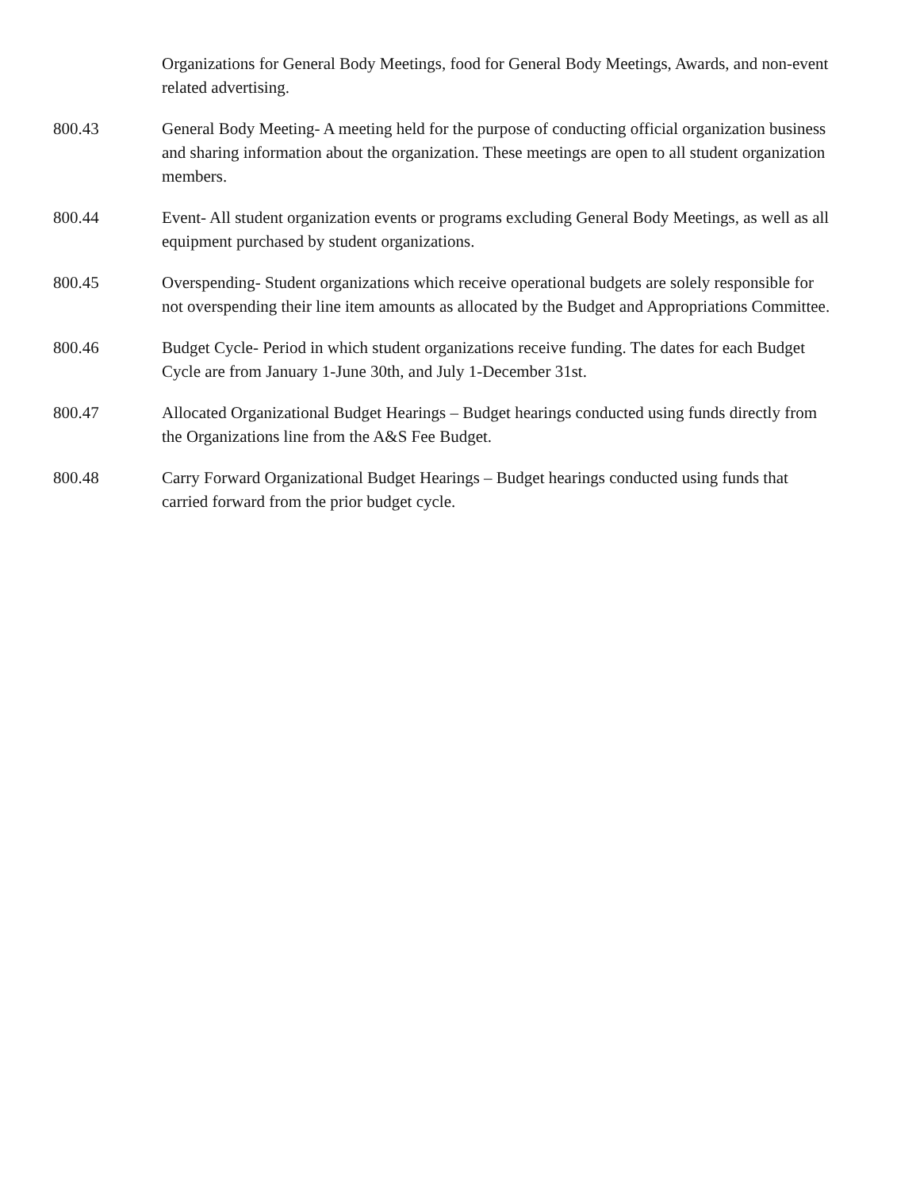Organizations for General Body Meetings, food for General Body Meetings, Awards, and non-event related advertising.
800.43 General Body Meeting- A meeting held for the purpose of conducting official organization business and sharing information about the organization. These meetings are open to all student organization members.
800.44 Event- All student organization events or programs excluding General Body Meetings, as well as all equipment purchased by student organizations.
800.45 Overspending- Student organizations which receive operational budgets are solely responsible for not overspending their line item amounts as allocated by the Budget and Appropriations Committee.
800.46 Budget Cycle- Period in which student organizations receive funding. The dates for each Budget Cycle are from January 1-June 30th, and July 1-December 31st.
800.47 Allocated Organizational Budget Hearings – Budget hearings conducted using funds directly from the Organizations line from the A&S Fee Budget.
800.48 Carry Forward Organizational Budget Hearings – Budget hearings conducted using funds that carried forward from the prior budget cycle.